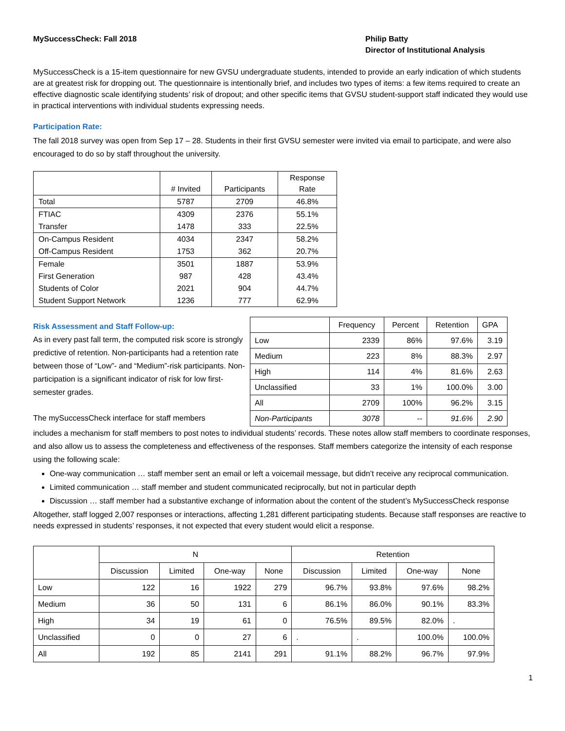MySuccessCheck: Fall 2018 Philip Batty
Director of Institutional Analysis
MySuccessCheck is a 15-item questionnaire for new GVSU undergraduate students, intended to provide an early indication of which students are at greatest risk for dropping out. The questionnaire is intentionally brief, and includes two types of items: a few items required to create an effective diagnostic scale identifying students’ risk of dropout; and other specific items that GVSU student-support staff indicated they would use in practical interventions with individual students expressing needs.
Participation Rate:
The fall 2018 survey was open from Sep 17 – 28. Students in their first GVSU semester were invited via email to participate, and were also encouraged to do so by staff throughout the university.
| | # Invited | Participants | Response Rate |
| --- | --- | --- | --- |
| Total | 5787 | 2709 | 46.8% |
| FTIAC | 4309 | 2376 | 55.1% |
| Transfer | 1478 | 333 | 22.5% |
| On-Campus Resident | 4034 | 2347 | 58.2% |
| Off-Campus Resident | 1753 | 362 | 20.7% |
| Female | 3501 | 1887 | 53.9% |
| First Generation | 987 | 428 | 43.4% |
| Students of Color | 2021 | 904 | 44.7% |
| Student Support Network | 1236 | 777 | 62.9% |
Risk Assessment and Staff Follow-up:
As in every past fall term, the computed risk score is strongly predictive of retention. Non-participants had a retention rate between those of “Low”- and “Medium”-risk participants. Non-participation is a significant indicator of risk for low first-semester grades.
The mySuccessCheck interface for staff members
| | Frequency | Percent | Retention | GPA |
| --- | --- | --- | --- | --- |
| Low | 2339 | 86% | 97.6% | 3.19 |
| Medium | 223 | 8% | 88.3% | 2.97 |
| High | 114 | 4% | 81.6% | 2.63 |
| Unclassified | 33 | 1% | 100.0% | 3.00 |
| All | 2709 | 100% | 96.2% | 3.15 |
| Non-Participants | 3078 | -- | 91.6% | 2.90 |
includes a mechanism for staff members to post notes to individual students’ records. These notes allow staff members to coordinate responses, and also allow us to assess the completeness and effectiveness of the responses. Staff members categorize the intensity of each response using the following scale:
One-way communication … staff member sent an email or left a voicemail message, but didn’t receive any reciprocal communication.
Limited communication … staff member and student communicated reciprocally, but not in particular depth
Discussion … staff member had a substantive exchange of information about the content of the student’s MySuccessCheck response
Altogether, staff logged 2,007 responses or interactions, affecting 1,281 different participating students. Because staff responses are reactive to needs expressed in students’ responses, it not expected that every student would elicit a response.
| | N | | | | Retention | | | |
| --- | --- | --- | --- | --- | --- | --- | --- | --- |
| | Discussion | Limited | One-way | None | Discussion | Limited | One-way | None |
| Low | 122 | 16 | 1922 | 279 | 96.7% | 93.8% | 97.6% | 98.2% |
| Medium | 36 | 50 | 131 | 6 | 86.1% | 86.0% | 90.1% | 83.3% |
| High | 34 | 19 | 61 | 0 | 76.5% | 89.5% | 82.0% | . |
| Unclassified | 0 | 0 | 27 | 6 | . | . | 100.0% | 100.0% |
| All | 192 | 85 | 2141 | 291 | 91.1% | 88.2% | 96.7% | 97.9% |
1